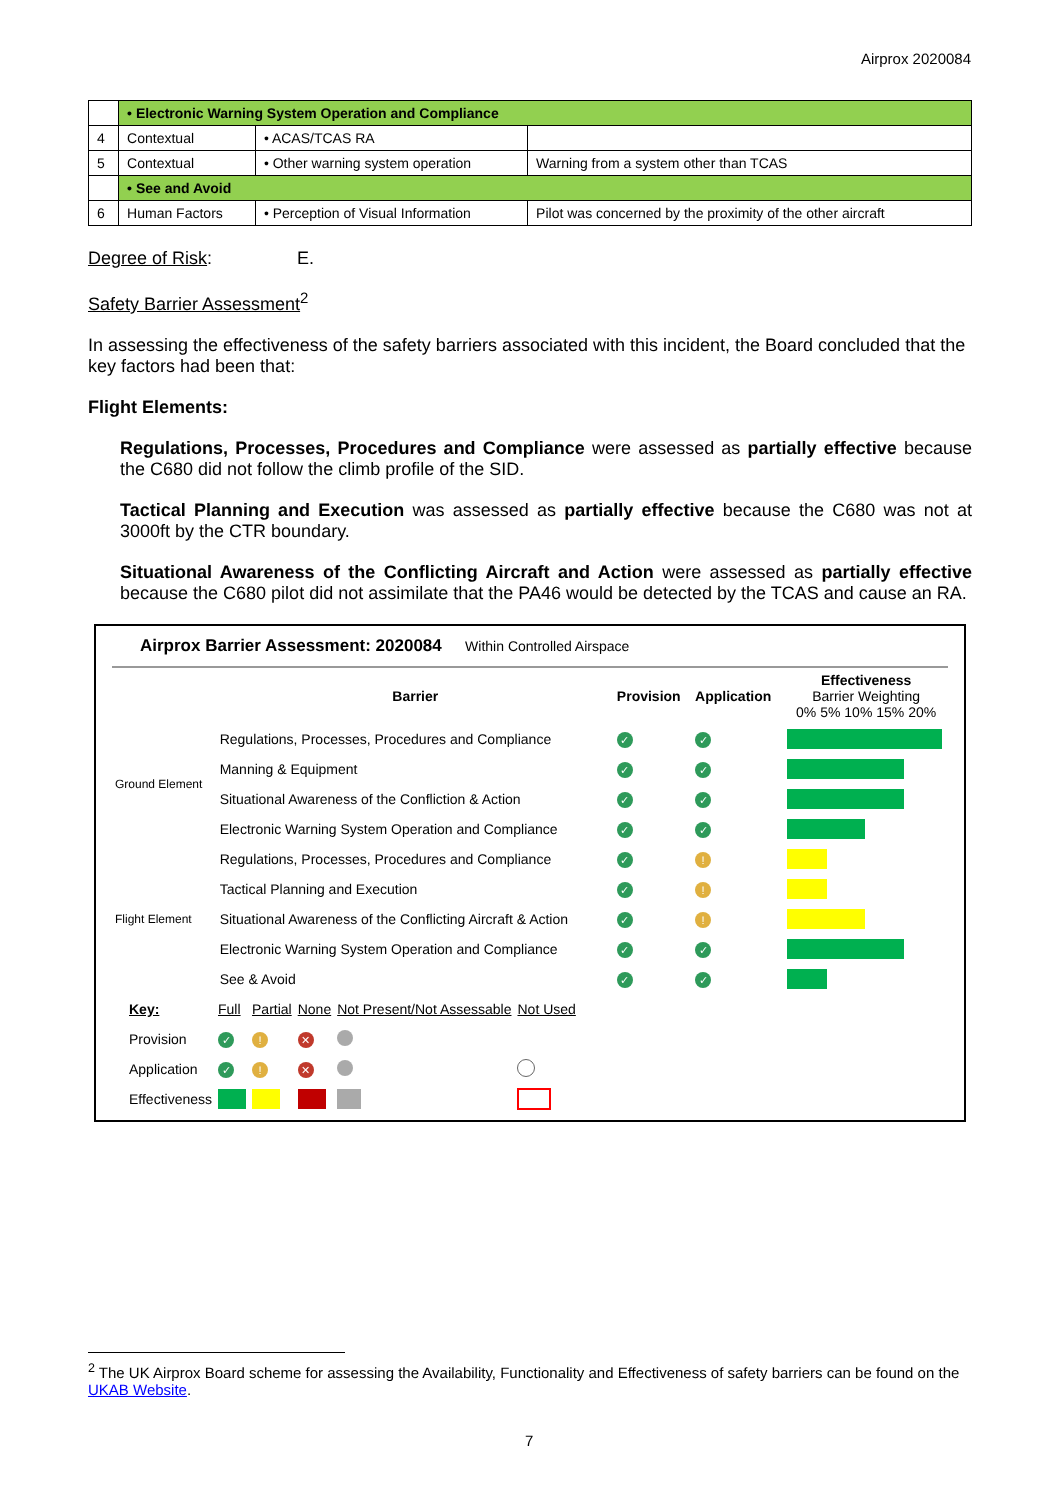Airprox 2020084
| | • Electronic Warning System Operation and Compliance | | |
| 4 | Contextual | • ACAS/TCAS RA | |
| 5 | Contextual | • Other warning system operation | Warning from a system other than TCAS |
| | • See and Avoid | | |
| 6 | Human Factors | • Perception of Visual Information | Pilot was concerned by the proximity of the other aircraft |
Degree of Risk: E.
Safety Barrier Assessment<sup>2</sup>
In assessing the effectiveness of the safety barriers associated with this incident, the Board concluded that the key factors had been that:
Flight Elements:
Regulations, Processes, Procedures and Compliance were assessed as partially effective because the C680 did not follow the climb profile of the SID.
Tactical Planning and Execution was assessed as partially effective because the C680 was not at 3000ft by the CTR boundary.
Situational Awareness of the Conflicting Aircraft and Action were assessed as partially effective because the C680 pilot did not assimilate that the PA46 would be detected by the TCAS and cause an RA.
Airprox Barrier Assessment: 2020084 Within Controlled Airspace
| | Barrier | Provision | Application | Effectiveness Barrier Weighting 0% 5% 10% 15% 20% |
| Ground Element | Regulations, Processes, Procedures and Compliance | ✓ | ✓ | |
| | Manning & Equipment | ✓ | ✓ | |
| | Situational Awareness of the Confliction & Action | ✓ | ✓ | |
| | Electronic Warning System Operation and Compliance | ✓ | ✓ | |
| Flight Element | Regulations, Processes, Procedures and Compliance | ✓ | ! | |
| | Tactical Planning and Execution | ✓ | ! | |
| | Situational Awareness of the Conflicting Aircraft & Action | ✓ | ! | |
| | Electronic Warning System Operation and Compliance | ✓ | ✓ | |
| | See & Avoid | ✓ | ✓ | |
| Key: | Full | Partial | None | Not Present/Not Assessable | Not Used |
| Provision | ✓ | ! | ✕ | | |
| Application | ✓ | ! | ✕ | | |
| Effectiveness | | | | | |
<sup>2</sup> The UK Airprox Board scheme for assessing the Availability, Functionality and Effectiveness of safety barriers can be found on the UKAB Website.
7